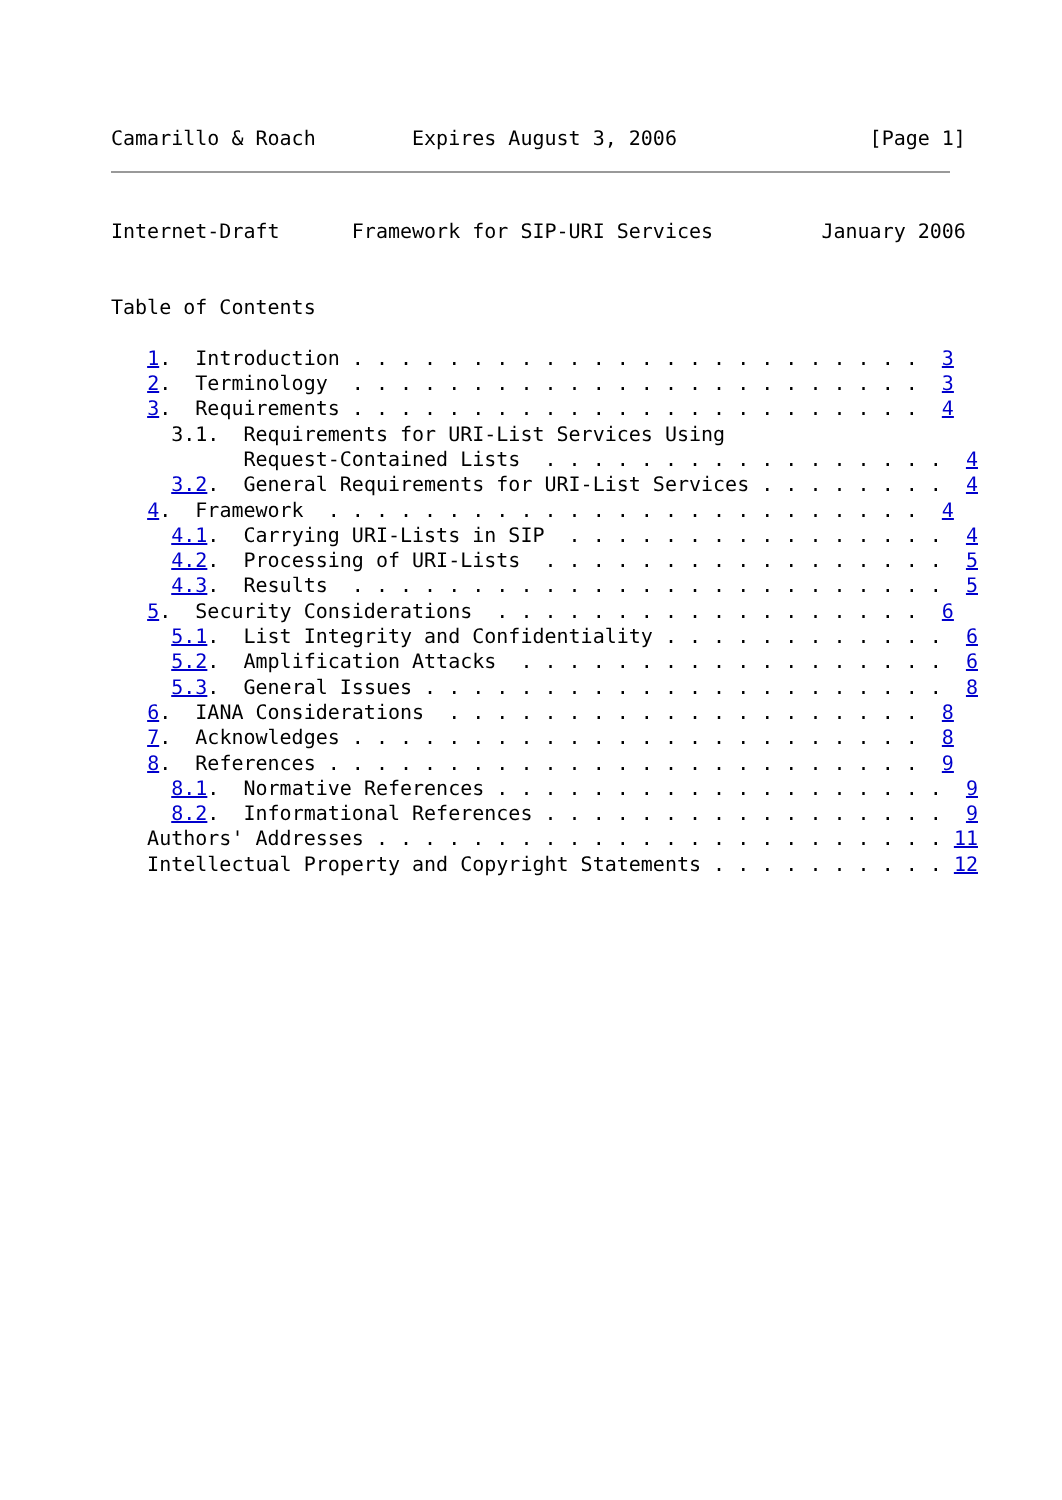Camarillo & Roach        Expires August 3, 2006                [Page 1]
Internet-Draft      Framework for SIP-URI Services         January 2006


Table of Contents

   1.  Introduction . . . . . . . . . . . . . . . . . . . . . . . .  3
   2.  Terminology  . . . . . . . . . . . . . . . . . . . . . . . .  3
   3.  Requirements . . . . . . . . . . . . . . . . . . . . . . . .  4
     3.1.  Requirements for URI-List Services Using
           Request-Contained Lists  . . . . . . . . . . . . . . . . .  4
     3.2.  General Requirements for URI-List Services . . . . . . . .  4
   4.  Framework  . . . . . . . . . . . . . . . . . . . . . . . . .  4
     4.1.  Carrying URI-Lists in SIP  . . . . . . . . . . . . . . . .  4
     4.2.  Processing of URI-Lists  . . . . . . . . . . . . . . . . .  5
     4.3.  Results  . . . . . . . . . . . . . . . . . . . . . . . . .  5
   5.  Security Considerations  . . . . . . . . . . . . . . . . . .  6
     5.1.  List Integrity and Confidentiality . . . . . . . . . . . .  6
     5.2.  Amplification Attacks  . . . . . . . . . . . . . . . . . .  6
     5.3.  General Issues . . . . . . . . . . . . . . . . . . . . . .  8
   6.  IANA Considerations  . . . . . . . . . . . . . . . . . . . .  8
   7.  Acknowledges . . . . . . . . . . . . . . . . . . . . . . . .  8
   8.  References . . . . . . . . . . . . . . . . . . . . . . . . .  9
     8.1.  Normative References . . . . . . . . . . . . . . . . . . .  9
     8.2.  Informational References . . . . . . . . . . . . . . . . .  9
   Authors' Addresses . . . . . . . . . . . . . . . . . . . . . . . . 11
   Intellectual Property and Copyright Statements . . . . . . . . . . 12